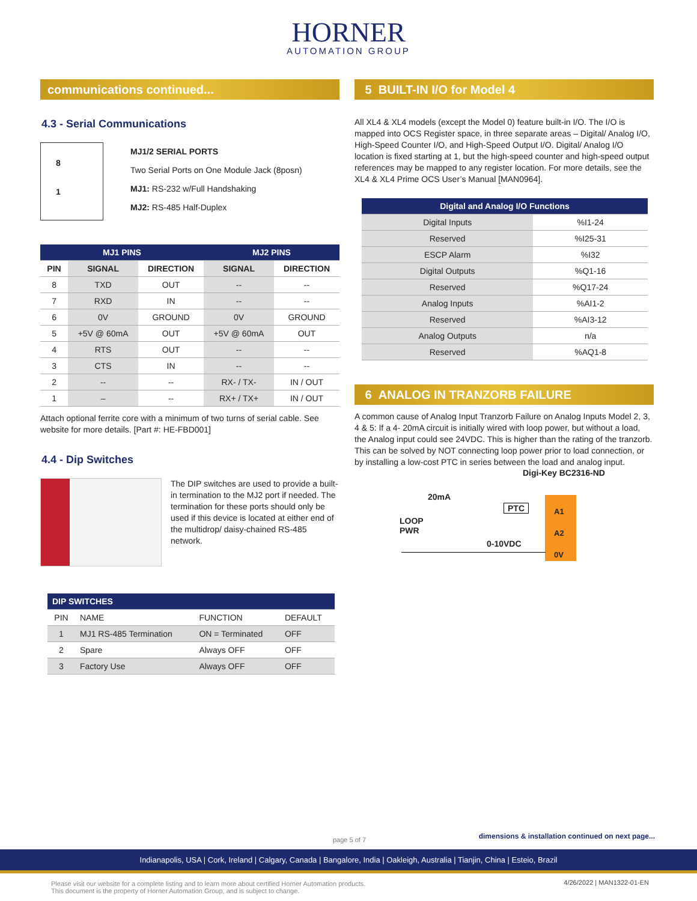HORNER
AUTOMATION GROUP
communications continued...
4.3 - Serial Communications
8
1
MJ1/2 SERIAL PORTS
Two Serial Ports on One Module Jack (8posn)
MJ1: RS-232 w/Full Handshaking
MJ2: RS-485 Half-Duplex
| MJ1 PINS | | | MJ2 PINS | |
| --- | --- | --- | --- | --- |
| PIN | SIGNAL | DIRECTION | SIGNAL | DIRECTION |
| 8 | TXD | OUT | -- | -- |
| 7 | RXD | IN | -- | -- |
| 6 | 0V | GROUND | 0V | GROUND |
| 5 | +5V @ 60mA | OUT | +5V @ 60mA | OUT |
| 4 | RTS | OUT | -- | -- |
| 3 | CTS | IN | -- | -- |
| 2 | -- | -- | RX- / TX- | IN / OUT |
| 1 | – | -- | RX+ / TX+ | IN / OUT |
Attach optional ferrite core with a minimum of two turns of serial cable. See website for more details. [Part #: HE-FBD001]
4.4 - Dip Switches
The DIP switches are used to provide a built-in termination to the MJ2 port if needed. The termination for these ports should only be used if this device is located at either end of the multidrop/ daisy-chained RS-485 network.
| DIP SWITCHES | | | |
| --- | --- | --- | --- |
| PIN | NAME | FUNCTION | DEFAULT |
| 1 | MJ1 RS-485 Termination | ON = Terminated | OFF |
| 2 | Spare | Always OFF | OFF |
| 3 | Factory Use | Always OFF | OFF |
5 BUILT-IN I/O for Model 4
All XL4 & XL4 models (except the Model 0) feature built-in I/O. The I/O is mapped into OCS Register space, in three separate areas – Digital/ Analog I/O, High-Speed Counter I/O, and High-Speed Output I/O. Digital/ Analog I/O location is fixed starting at 1, but the high-speed counter and high-speed output references may be mapped to any register location. For more details, see the XL4 & XL4 Prime OCS User’s Manual [MAN0964].
| Digital and Analog I/O Functions | |
| --- | --- |
| Digital Inputs | %I1-24 |
| Reserved | %I25-31 |
| ESCP Alarm | %I32 |
| Digital Outputs | %Q1-16 |
| Reserved | %Q17-24 |
| Analog Inputs | %AI1-2 |
| Reserved | %AI3-12 |
| Analog Outputs | n/a |
| Reserved | %AQ1-8 |
6 ANALOG IN TRANZORB FAILURE
A common cause of Analog Input Tranzorb Failure on Analog Inputs Model 2, 3, 4 & 5: If a 4- 20mA circuit is initially wired with loop power, but without a load, the Analog input could see 24VDC. This is higher than the rating of the tranzorb. This can be solved by NOT connecting loop power prior to load connection, or by installing a low-cost PTC in series between the load and analog input.
Digi-Key BC2316-ND
20mA
PTC
LOOP
PWR
0-10VDC
A1
A2
0V
page 5 of 7
dimensions & installation continued on next page...
Indianapolis, USA | Cork, Ireland | Calgary, Canada | Bangalore, India | Oakleigh, Australia | Tianjin, China | Esteio, Brazil
Please visit our website for a complete listing and to learn more about certified Horner Automation products.
This document is the property of Horner Automation Group, and is subject to change.
4/26/2022 | MAN1322-01-EN